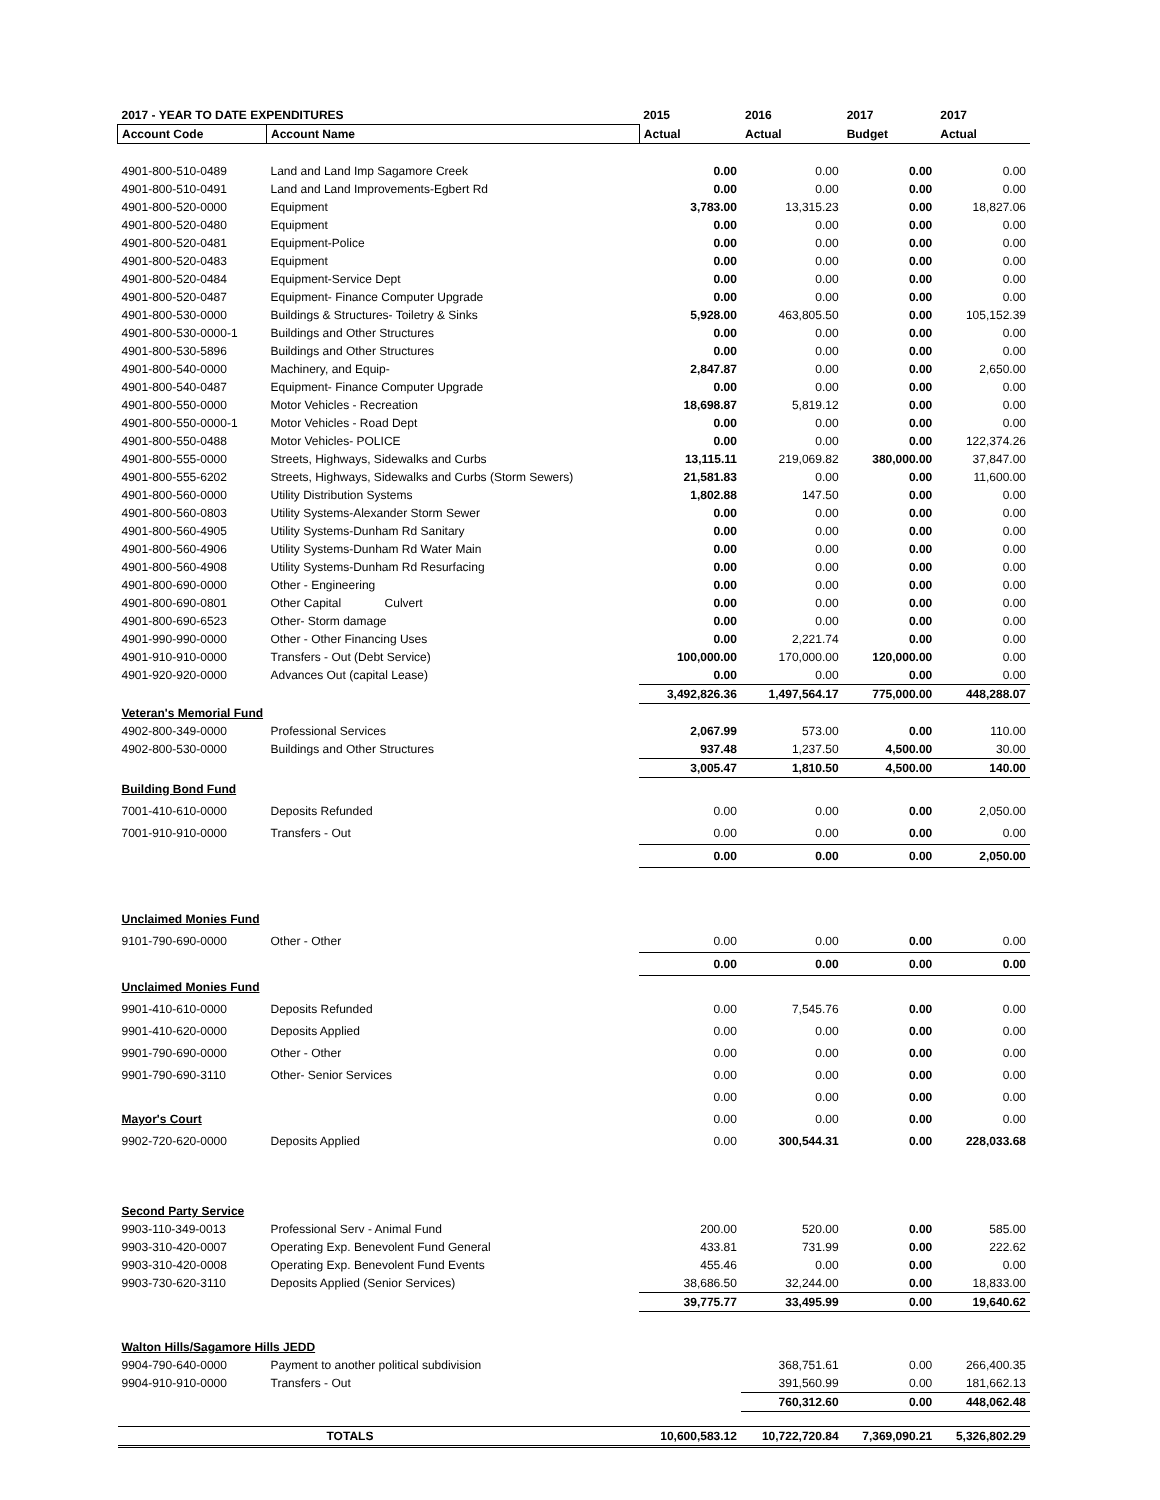| 2017 - YEAR TO DATE EXPENDITURES | | 2015 | 2016 | 2017 | 2017 |
| --- | --- | --- | --- | --- | --- |
| Account Code | Account Name | Actual | Actual | Budget | Actual |
| 4901-800-510-0489 | Land and Land Imp Sagamore Creek | 0.00 | 0.00 | 0.00 | 0.00 |
| 4901-800-510-0491 | Land and Land Improvements-Egbert Rd | 0.00 | 0.00 | 0.00 | 0.00 |
| 4901-800-520-0000 | Equipment | 3,783.00 | 13,315.23 | 0.00 | 18,827.06 |
| 4901-800-520-0480 | Equipment | 0.00 | 0.00 | 0.00 | 0.00 |
| 4901-800-520-0481 | Equipment-Police | 0.00 | 0.00 | 0.00 | 0.00 |
| 4901-800-520-0483 | Equipment | 0.00 | 0.00 | 0.00 | 0.00 |
| 4901-800-520-0484 | Equipment-Service Dept | 0.00 | 0.00 | 0.00 | 0.00 |
| 4901-800-520-0487 | Equipment- Finance Computer Upgrade | 0.00 | 0.00 | 0.00 | 0.00 |
| 4901-800-530-0000 | Buildings & Structures- Toiletry & Sinks | 5,928.00 | 463,805.50 | 0.00 | 105,152.39 |
| 4901-800-530-0000-1 | Buildings and Other Structures | 0.00 | 0.00 | 0.00 | 0.00 |
| 4901-800-530-5896 | Buildings and Other Structures | 0.00 | 0.00 | 0.00 | 0.00 |
| 4901-800-540-0000 | Machinery, and Equip- | 2,847.87 | 0.00 | 0.00 | 2,650.00 |
| 4901-800-540-0487 | Equipment- Finance Computer Upgrade | 0.00 | 0.00 | 0.00 | 0.00 |
| 4901-800-550-0000 | Motor Vehicles - Recreation | 18,698.87 | 5,819.12 | 0.00 | 0.00 |
| 4901-800-550-0000-1 | Motor Vehicles - Road Dept | 0.00 | 0.00 | 0.00 | 0.00 |
| 4901-800-550-0488 | Motor Vehicles- POLICE | 0.00 | 0.00 | 0.00 | 122,374.26 |
| 4901-800-555-0000 | Streets, Highways, Sidewalks and Curbs | 13,115.11 | 219,069.82 | 380,000.00 | 37,847.00 |
| 4901-800-555-6202 | Streets, Highways, Sidewalks and Curbs (Storm Sewers) | 21,581.83 | 0.00 | 0.00 | 11,600.00 |
| 4901-800-560-0000 | Utility Distribution Systems | 1,802.88 | 147.50 | 0.00 | 0.00 |
| 4901-800-560-0803 | Utility Systems-Alexander Storm Sewer | 0.00 | 0.00 | 0.00 | 0.00 |
| 4901-800-560-4905 | Utility Systems-Dunham Rd Sanitary | 0.00 | 0.00 | 0.00 | 0.00 |
| 4901-800-560-4906 | Utility Systems-Dunham Rd Water Main | 0.00 | 0.00 | 0.00 | 0.00 |
| 4901-800-560-4908 | Utility Systems-Dunham Rd Resurfacing | 0.00 | 0.00 | 0.00 | 0.00 |
| 4901-800-690-0000 | Other - Engineering | 0.00 | 0.00 | 0.00 | 0.00 |
| 4901-800-690-0801 | Other Capital Culvert | 0.00 | 0.00 | 0.00 | 0.00 |
| 4901-800-690-6523 | Other- Storm damage | 0.00 | 0.00 | 0.00 | 0.00 |
| 4901-990-990-0000 | Other - Other Financing Uses | 0.00 | 2,221.74 | 0.00 | 0.00 |
| 4901-910-910-0000 | Transfers - Out (Debt Service) | 100,000.00 | 170,000.00 | 120,000.00 | 0.00 |
| 4901-920-920-0000 | Advances Out (capital Lease) | 0.00 | 0.00 | 0.00 | 0.00 |
| | | 3,492,826.36 | 1,497,564.17 | 775,000.00 | 448,288.07 |
| Veteran's Memorial Fund | | | | | |
| 4902-800-349-0000 | Professional Services | 2,067.99 | 573.00 | 0.00 | 110.00 |
| 4902-800-530-0000 | Buildings and Other Structures | 937.48 | 1,237.50 | 4,500.00 | 30.00 |
| | | 3,005.47 | 1,810.50 | 4,500.00 | 140.00 |
| Building Bond Fund | | | | | |
| 7001-410-610-0000 | Deposits Refunded | 0.00 | 0.00 | 0.00 | 2,050.00 |
| 7001-910-910-0000 | Transfers - Out | 0.00 | 0.00 | 0.00 | 0.00 |
| | | 0.00 | 0.00 | 0.00 | 2,050.00 |
| Unclaimed Monies Fund | | | | | |
| 9101-790-690-0000 | Other - Other | 0.00 | 0.00 | 0.00 | 0.00 |
| | | 0.00 | 0.00 | 0.00 | 0.00 |
| Unclaimed Monies Fund | | | | | |
| 9901-410-610-0000 | Deposits Refunded | 0.00 | 7,545.76 | 0.00 | 0.00 |
| 9901-410-620-0000 | Deposits Applied | 0.00 | 0.00 | 0.00 | 0.00 |
| 9901-790-690-0000 | Other - Other | 0.00 | 0.00 | 0.00 | 0.00 |
| 9901-790-690-3110 | Other- Senior Services | 0.00 | 0.00 | 0.00 | 0.00 |
| | | 0.00 | 0.00 | 0.00 | 0.00 |
| Mayor's Court | | 0.00 | 0.00 | 0.00 | 0.00 |
| 9902-720-620-0000 | Deposits Applied | 0.00 | 300,544.31 | 0.00 | 228,033.68 |
| Second Party Service | | | | | |
| 9903-110-349-0013 | Professional Serv - Animal Fund | 200.00 | 520.00 | 0.00 | 585.00 |
| 9903-310-420-0007 | Operating Exp. Benevolent Fund General | 433.81 | 731.99 | 0.00 | 222.62 |
| 9903-310-420-0008 | Operating Exp. Benevolent Fund Events | 455.46 | 0.00 | 0.00 | 0.00 |
| 9903-730-620-3110 | Deposits Applied (Senior Services) | 38,686.50 | 32,244.00 | 0.00 | 18,833.00 |
| | | 39,775.77 | 33,495.99 | 0.00 | 19,640.62 |
| Walton Hills/Sagamore Hills JEDD | | | | | |
| 9904-790-640-0000 | Payment to another political subdivision | | 368,751.61 | 0.00 | 266,400.35 |
| 9904-910-910-0000 | Transfers - Out | | 391,560.99 | 0.00 | 181,662.13 |
| | | | 760,312.60 | 0.00 | 448,062.48 |
| | TOTALS | 10,600,583.12 | 10,722,720.84 | 7,369,090.21 | 5,326,802.29 |